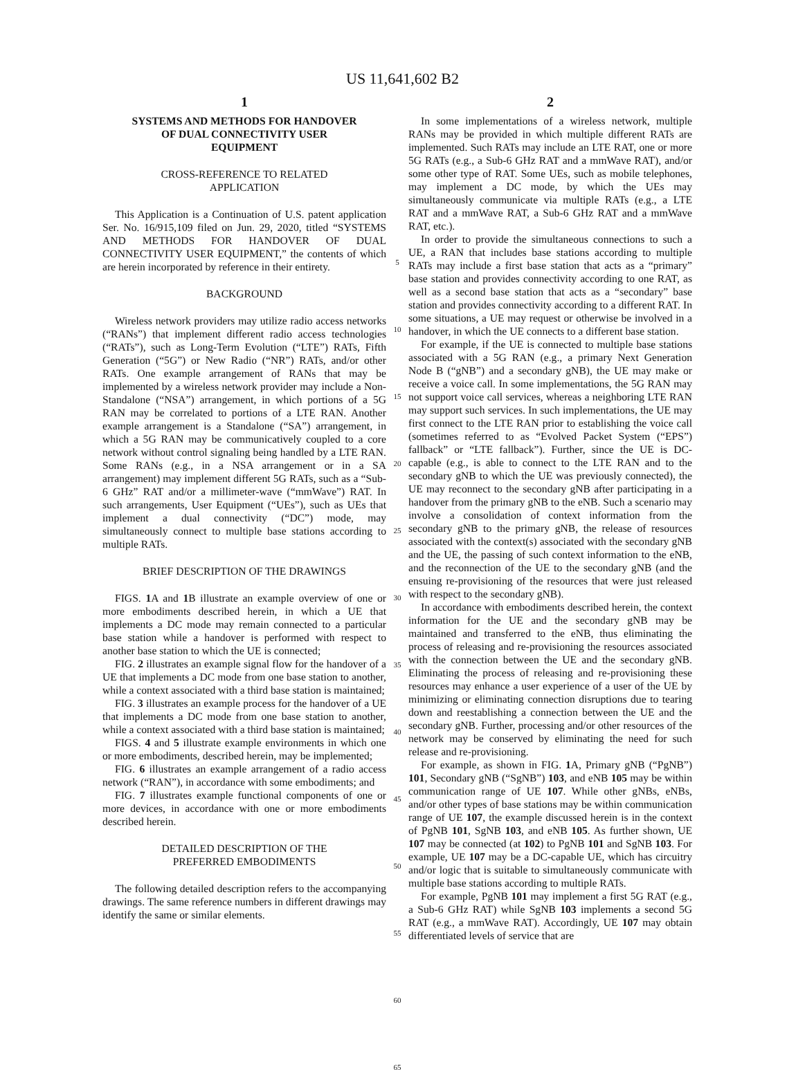US 11,641,602 B2
1
SYSTEMS AND METHODS FOR HANDOVER
OF DUAL CONNECTIVITY USER
EQUIPMENT
CROSS-REFERENCE TO RELATED
APPLICATION
This Application is a Continuation of U.S. patent application Ser. No. 16/915,109 filed on Jun. 29, 2020, titled “SYSTEMS AND METHODS FOR HANDOVER OF DUAL CONNECTIVITY USER EQUIPMENT,” the contents of which are herein incorporated by reference in their entirety.
BACKGROUND
Wireless network providers may utilize radio access networks (“RANs”) that implement different radio access technologies (“RATs”), such as Long-Term Evolution (“LTE”) RATs, Fifth Generation (“5G”) or New Radio (“NR”) RATs, and/or other RATs. One example arrangement of RANs that may be implemented by a wireless network provider may include a Non-Standalone (“NSA”) arrangement, in which portions of a 5G RAN may be correlated to portions of a LTE RAN. Another example arrangement is a Standalone (“SA”) arrangement, in which a 5G RAN may be communicatively coupled to a core network without control signaling being handled by a LTE RAN. Some RANs (e.g., in a NSA arrangement or in a SA arrangement) may implement different 5G RATs, such as a “Sub-6 GHz” RAT and/or a millimeter-wave (“mmWave”) RAT. In such arrangements, User Equipment (“UEs”), such as UEs that implement a dual connectivity (“DC”) mode, may simultaneously connect to multiple base stations according to multiple RATs.
BRIEF DESCRIPTION OF THE DRAWINGS
FIGS. 1 A and 1 B illustrate an example overview of one or more embodiments described herein, in which a UE that implements a DC mode may remain connected to a particular base station while a handover is performed with respect to another base station to which the UE is connected;
FIG. 2 illustrates an example signal flow for the handover of a UE that implements a DC mode from one base station to another, while a context associated with a third base station is maintained;
FIG. 3 illustrates an example process for the handover of a UE that implements a DC mode from one base station to another, while a context associated with a third base station is maintained;
FIGS. 4 and 5 illustrate example environments in which one or more embodiments, described herein, may be implemented;
FIG. 6 illustrates an example arrangement of a radio access network (“RAN”), in accordance with some embodiments; and
FIG. 7 illustrates example functional components of one or more devices, in accordance with one or more embodiments described herein.
DETAILED DESCRIPTION OF THE
PREFERRED EMBODIMENTS
The following detailed description refers to the accompanying drawings. The same reference numbers in different drawings may identify the same or similar elements.
5
10
15
20
25
30
35
40
45
50
55
60
65
2
In some implementations of a wireless network, multiple RANs may be provided in which multiple different RATs are implemented. Such RATs may include an LTE RAT, one or more 5G RATs (e.g., a Sub-6 GHz RAT and a mmWave RAT), and/or some other type of RAT. Some UEs, such as mobile telephones, may implement a DC mode, by which the UEs may simultaneously communicate via multiple RATs (e.g., a LTE RAT and a mmWave RAT, a Sub-6 GHz RAT and a mmWave RAT, etc.).
In order to provide the simultaneous connections to such a UE, a RAN that includes base stations according to multiple RATs may include a first base station that acts as a “primary” base station and provides connectivity according to one RAT, as well as a second base station that acts as a “secondary” base station and provides connectivity according to a different RAT. In some situations, a UE may request or otherwise be involved in a handover, in which the UE connects to a different base station.
For example, if the UE is connected to multiple base stations associated with a 5G RAN (e.g., a primary Next Generation Node B (“gNB”) and a secondary gNB), the UE may make or receive a voice call. In some implementations, the 5G RAN may not support voice call services, whereas a neighboring LTE RAN may support such services. In such implementations, the UE may first connect to the LTE RAN prior to establishing the voice call (sometimes referred to as “Evolved Packet System (“EPS”) fallback” or “LTE fallback”). Further, since the UE is DC-capable (e.g., is able to connect to the LTE RAN and to the secondary gNB to which the UE was previously connected), the UE may reconnect to the secondary gNB after participating in a handover from the primary gNB to the eNB. Such a scenario may involve a consolidation of context information from the secondary gNB to the primary gNB, the release of resources associated with the context(s) associated with the secondary gNB and the UE, the passing of such context information to the eNB, and the reconnection of the UE to the secondary gNB (and the ensuing re-provisioning of the resources that were just released with respect to the secondary gNB).
In accordance with embodiments described herein, the context information for the UE and the secondary gNB may be maintained and transferred to the eNB, thus eliminating the process of releasing and re-provisioning the resources associated with the connection between the UE and the secondary gNB. Eliminating the process of releasing and re-provisioning these resources may enhance a user experience of a user of the UE by minimizing or eliminating connection disruptions due to tearing down and reestablishing a connection between the UE and the secondary gNB. Further, processing and/or other resources of the network may be conserved by eliminating the need for such release and re-provisioning.
For example, as shown in FIG. 1 A, Primary gNB (“PgNB”) 101, Secondary gNB (“SgNB”) 103, and eNB 105 may be within communication range of UE 107. While other gNBs, eNBs, and/or other types of base stations may be within communication range of UE 107, the example discussed herein is in the context of PgNB 101, SgNB 103, and eNB 105. As further shown, UE 107 may be connected (at 102) to PgNB 101 and SgNB 103. For example, UE 107 may be a DC-capable UE, which has circuitry and/or logic that is suitable to simultaneously communicate with multiple base stations according to multiple RATs.
For example, PgNB 101 may implement a first 5G RAT (e.g., a Sub-6 GHz RAT) while SgNB 103 implements a second 5G RAT (e.g., a mmWave RAT). Accordingly, UE 107 may obtain differentiated levels of service that are